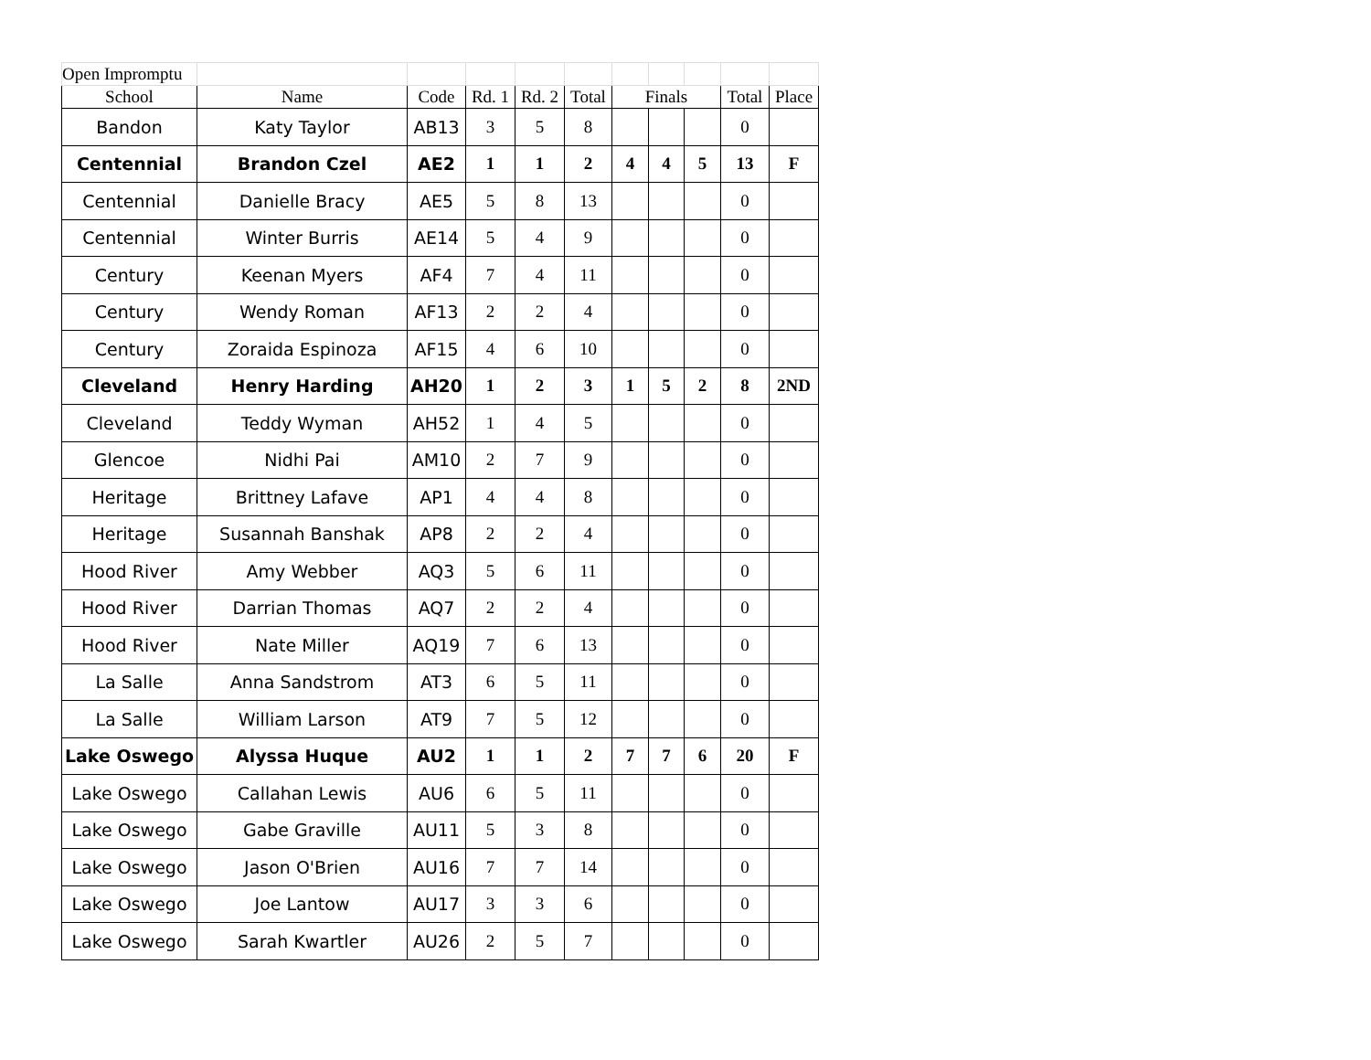| Open Impromptu | | | | | | | | | | |
| School | Name | Code | Rd. 1 | Rd. 2 | Total | Finals | | | Total | Place |
| Bandon | Katy Taylor | AB13 | 3 | 5 | 8 | | | | 0 | |
| Centennial | Brandon Czel | AE2 | 1 | 1 | 2 | 4 | 4 | 5 | 13 | F |
| Centennial | Danielle Bracy | AE5 | 5 | 8 | 13 | | | | 0 | |
| Centennial | Winter Burris | AE14 | 5 | 4 | 9 | | | | 0 | |
| Century | Keenan Myers | AF4 | 7 | 4 | 11 | | | | 0 | |
| Century | Wendy Roman | AF13 | 2 | 2 | 4 | | | | 0 | |
| Century | Zoraida Espinoza | AF15 | 4 | 6 | 10 | | | | 0 | |
| Cleveland | Henry Harding | AH20 | 1 | 2 | 3 | 1 | 5 | 2 | 8 | 2ND |
| Cleveland | Teddy Wyman | AH52 | 1 | 4 | 5 | | | | 0 | |
| Glencoe | Nidhi Pai | AM10 | 2 | 7 | 9 | | | | 0 | |
| Heritage | Brittney Lafave | AP1 | 4 | 4 | 8 | | | | 0 | |
| Heritage | Susannah Banshak | AP8 | 2 | 2 | 4 | | | | 0 | |
| Hood River | Amy Webber | AQ3 | 5 | 6 | 11 | | | | 0 | |
| Hood River | Darrian Thomas | AQ7 | 2 | 2 | 4 | | | | 0 | |
| Hood River | Nate Miller | AQ19 | 7 | 6 | 13 | | | | 0 | |
| La Salle | Anna Sandstrom | AT3 | 6 | 5 | 11 | | | | 0 | |
| La Salle | William Larson | AT9 | 7 | 5 | 12 | | | | 0 | |
| Lake Oswego | Alyssa Huque | AU2 | 1 | 1 | 2 | 7 | 7 | 6 | 20 | F |
| Lake Oswego | Callahan Lewis | AU6 | 6 | 5 | 11 | | | | 0 | |
| Lake Oswego | Gabe Graville | AU11 | 5 | 3 | 8 | | | | 0 | |
| Lake Oswego | Jason O'Brien | AU16 | 7 | 7 | 14 | | | | 0 | |
| Lake Oswego | Joe Lantow | AU17 | 3 | 3 | 6 | | | | 0 | |
| Lake Oswego | Sarah Kwartler | AU26 | 2 | 5 | 7 | | | | 0 | |